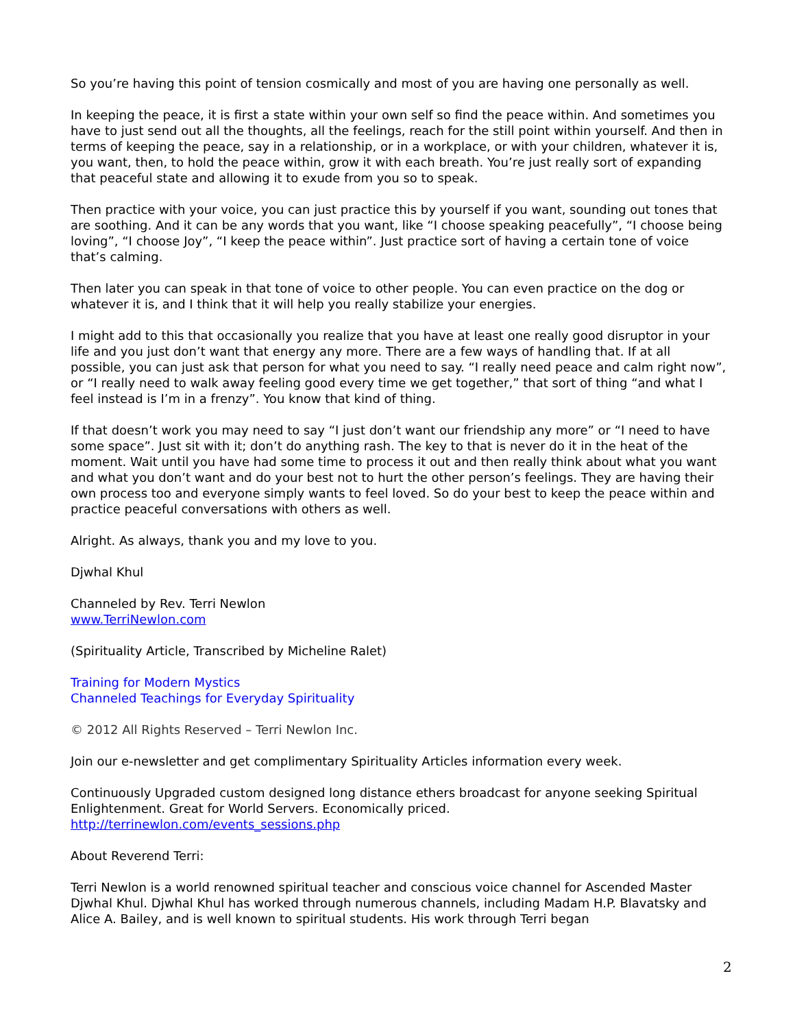So you’re having this point of tension cosmically and most of you are having one personally as well.
In keeping the peace, it is first a state within your own self so find the peace within. And sometimes you have to just send out all the thoughts, all the feelings, reach for the still point within yourself. And then in terms of keeping the peace, say in a relationship, or in a workplace, or with your children, whatever it is, you want, then, to hold the peace within, grow it with each breath. You’re just really sort of expanding that peaceful state and allowing it to exude from you so to speak.
Then practice with your voice, you can just practice this by yourself if you want, sounding out tones that are soothing. And it can be any words that you want, like “I choose speaking peacefully”, “I choose being loving”, “I choose Joy”, “I keep the peace within”. Just practice sort of having a certain tone of voice that’s calming.
Then later you can speak in that tone of voice to other people. You can even practice on the dog or whatever it is, and I think that it will help you really stabilize your energies.
I might add to this that occasionally you realize that you have at least one really good disruptor in your life and you just don’t want that energy any more. There are a few ways of handling that. If at all possible, you can just ask that person for what you need to say. “I really need peace and calm right now”, or “I really need to walk away feeling good every time we get together,” that sort of thing “and what I feel instead is I’m in a frenzy”. You know that kind of thing.
If that doesn’t work you may need to say “I just don’t want our friendship any more” or “I need to have some space”. Just sit with it; don’t do anything rash. The key to that is never do it in the heat of the moment. Wait until you have had some time to process it out and then really think about what you want and what you don’t want and do your best not to hurt the other person’s feelings. They are having their own process too and everyone simply wants to feel loved. So do your best to keep the peace within and practice peaceful conversations with others as well.
Alright. As always, thank you and my love to you.
Djwhal Khul
Channeled by Rev. Terri Newlon
www.TerriNewlon.com
(Spirituality Article, Transcribed by Micheline Ralet)
Training for Modern Mystics
Channeled Teachings for Everyday Spirituality
© 2012 All Rights Reserved – Terri Newlon Inc.
Join our e-newsletter and get complimentary Spirituality Articles information every week.
Continuously Upgraded custom designed long distance ethers broadcast for anyone seeking Spiritual Enlightenment. Great for World Servers. Economically priced.
http://terrinewlon.com/events_sessions.php
About Reverend Terri:
Terri Newlon is a world renowned spiritual teacher and conscious voice channel for Ascended Master Djwhal Khul. Djwhal Khul has worked through numerous channels, including Madam H.P. Blavatsky and Alice A. Bailey, and is well known to spiritual students. His work through Terri began
2